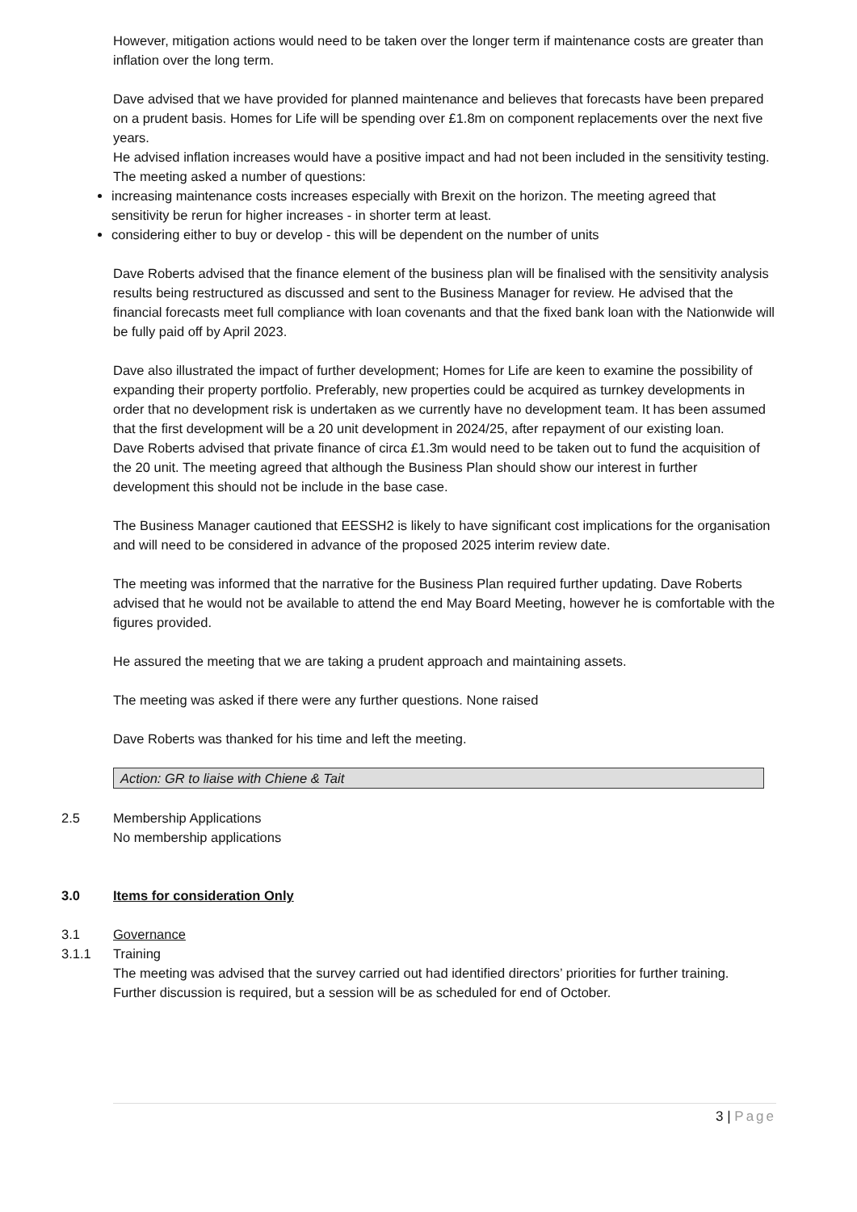However, mitigation actions would need to be taken over the longer term if maintenance costs are greater than inflation over the long term.
Dave advised that we have provided for planned maintenance and believes that forecasts have been prepared on a prudent basis. Homes for Life will be spending over £1.8m on component replacements over the next five years.
He advised inflation increases would have a positive impact and had not been included in the sensitivity testing.
The meeting asked a number of questions:
increasing maintenance costs increases especially with Brexit on the horizon. The meeting agreed that sensitivity be rerun for higher increases - in shorter term at least.
considering either to buy or develop - this will be dependent on the number of units
Dave Roberts advised that the finance element of the business plan will be finalised with the sensitivity analysis results being restructured as discussed and sent to the Business Manager for review. He advised that the financial forecasts meet full compliance with loan covenants and that the fixed bank loan with the Nationwide will be fully paid off by April 2023.
Dave also illustrated the impact of further development; Homes for Life are keen to examine the possibility of expanding their property portfolio. Preferably, new properties could be acquired as turnkey developments in order that no development risk is undertaken as we currently have no development team. It has been assumed that the first development will be a 20 unit development in 2024/25, after repayment of our existing loan.
Dave Roberts advised that private finance of circa £1.3m would need to be taken out to fund the acquisition of the 20 unit. The meeting agreed that although the Business Plan should show our interest in further development this should not be include in the base case.
The Business Manager cautioned that EESSH2 is likely to have significant cost implications for the organisation and will need to be considered in advance of the proposed 2025 interim review date.
The meeting was informed that the narrative for the Business Plan required further updating. Dave Roberts advised that he would not be available to attend the end May Board Meeting, however he is comfortable with the figures provided.
He assured the meeting that we are taking a prudent approach and maintaining assets.
The meeting was asked if there were any further questions. None raised
Dave Roberts was thanked for his time and left the meeting.
Action: GR to liaise with Chiene & Tait
2.5 Membership Applications
No membership applications
3.0 Items for consideration Only
3.1 Governance
3.1.1 Training
The meeting was advised that the survey carried out had identified directors’ priorities for further training.
Further discussion is required, but a session will be as scheduled for end of October.
3 | Page